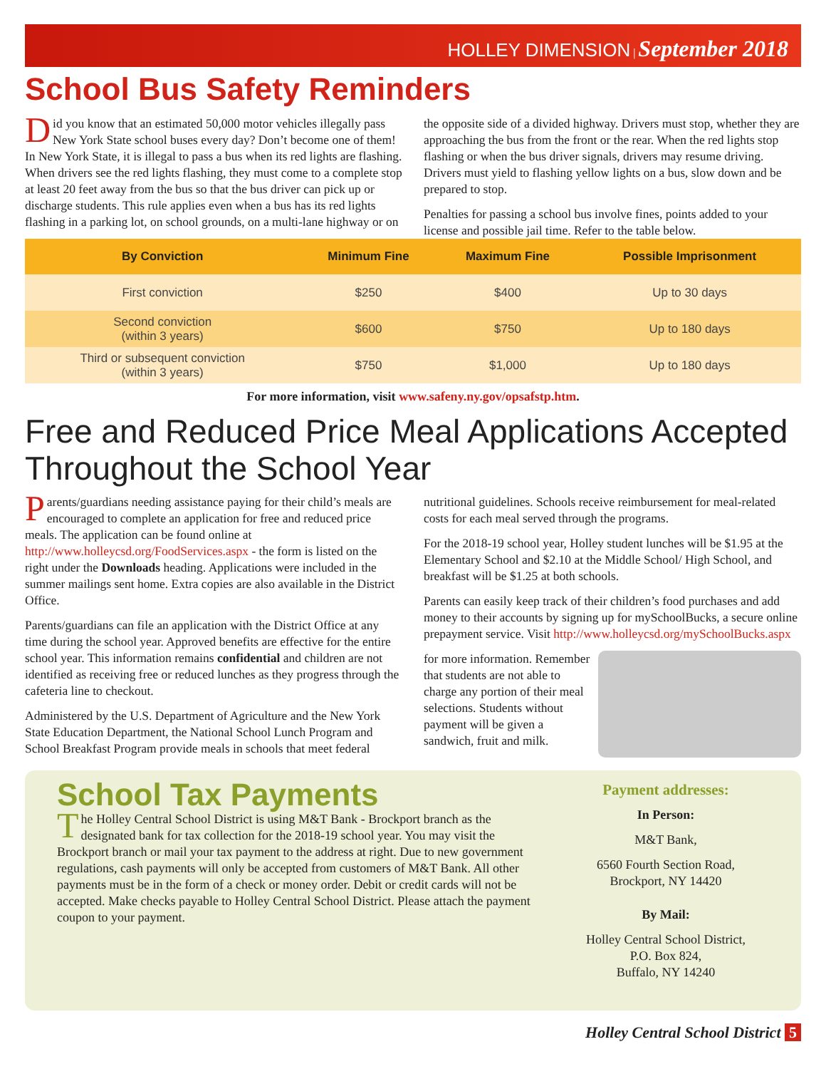HOLLEY DIMENSION | September 2018
School Bus Safety Reminders
Did you know that an estimated 50,000 motor vehicles illegally pass New York State school buses every day? Don’t become one of them! In New York State, it is illegal to pass a bus when its red lights are flashing. When drivers see the red lights flashing, they must come to a complete stop at least 20 feet away from the bus so that the bus driver can pick up or discharge students. This rule applies even when a bus has its red lights flashing in a parking lot, on school grounds, on a multi-lane highway or on the opposite side of a divided highway. Drivers must stop, whether they are approaching the bus from the front or the rear. When the red lights stop flashing or when the bus driver signals, drivers may resume driving. Drivers must yield to flashing yellow lights on a bus, slow down and be prepared to stop.
Penalties for passing a school bus involve fines, points added to your license and possible jail time. Refer to the table below.
| By Conviction | Minimum Fine | Maximum Fine | Possible Imprisonment |
| --- | --- | --- | --- |
| First conviction | $250 | $400 | Up to 30 days |
| Second conviction (within 3 years) | $600 | $750 | Up to 180 days |
| Third or subsequent conviction (within 3 years) | $750 | $1,000 | Up to 180 days |
For more information, visit www.safeny.ny.gov/opsafstp.htm.
Free and Reduced Price Meal Applications Accepted Throughout the School Year
Parents/guardians needing assistance paying for their child’s meals are encouraged to complete an application for free and reduced price meals. The application can be found online at http://www.holleycsd.org/FoodServices.aspx - the form is listed on the right under the Downloads heading. Applications were included in the summer mailings sent home. Extra copies are also available in the District Office.
Parents/guardians can file an application with the District Office at any time during the school year. Approved benefits are effective for the entire school year. This information remains confidential and children are not identified as receiving free or reduced lunches as they progress through the cafeteria line to checkout.
Administered by the U.S. Department of Agriculture and the New York State Education Department, the National School Lunch Program and School Breakfast Program provide meals in schools that meet federal nutritional guidelines. Schools receive reimbursement for meal-related costs for each meal served through the programs.
For the 2018-19 school year, Holley student lunches will be $1.95 at the Elementary School and $2.10 at the Middle School/ High School, and breakfast will be $1.25 at both schools.
Parents can easily keep track of their children’s food purchases and add money to their accounts by signing up for mySchoolBucks, a secure online prepayment service. Visit http://www.holleycsd.org/mySchoolBucks.aspx
for more information. Remember that students are not able to charge any portion of their meal selections. Students without payment will be given a sandwich, fruit and milk.
School Tax Payments
The Holley Central School District is using M&T Bank - Brockport branch as the designated bank for tax collection for the 2018-19 school year. You may visit the Brockport branch or mail your tax payment to the address at right. Due to new government regulations, cash payments will only be accepted from customers of M&T Bank. All other payments must be in the form of a check or money order. Debit or credit cards will not be accepted. Make checks payable to Holley Central School District. Please attach the payment coupon to your payment.
Payment addresses:
In Person:
M&T Bank,
6560 Fourth Section Road,
Brockport, NY 14420
By Mail:
Holley Central School District,
P.O. Box 824,
Buffalo, NY 14240
Holley Central School District 5